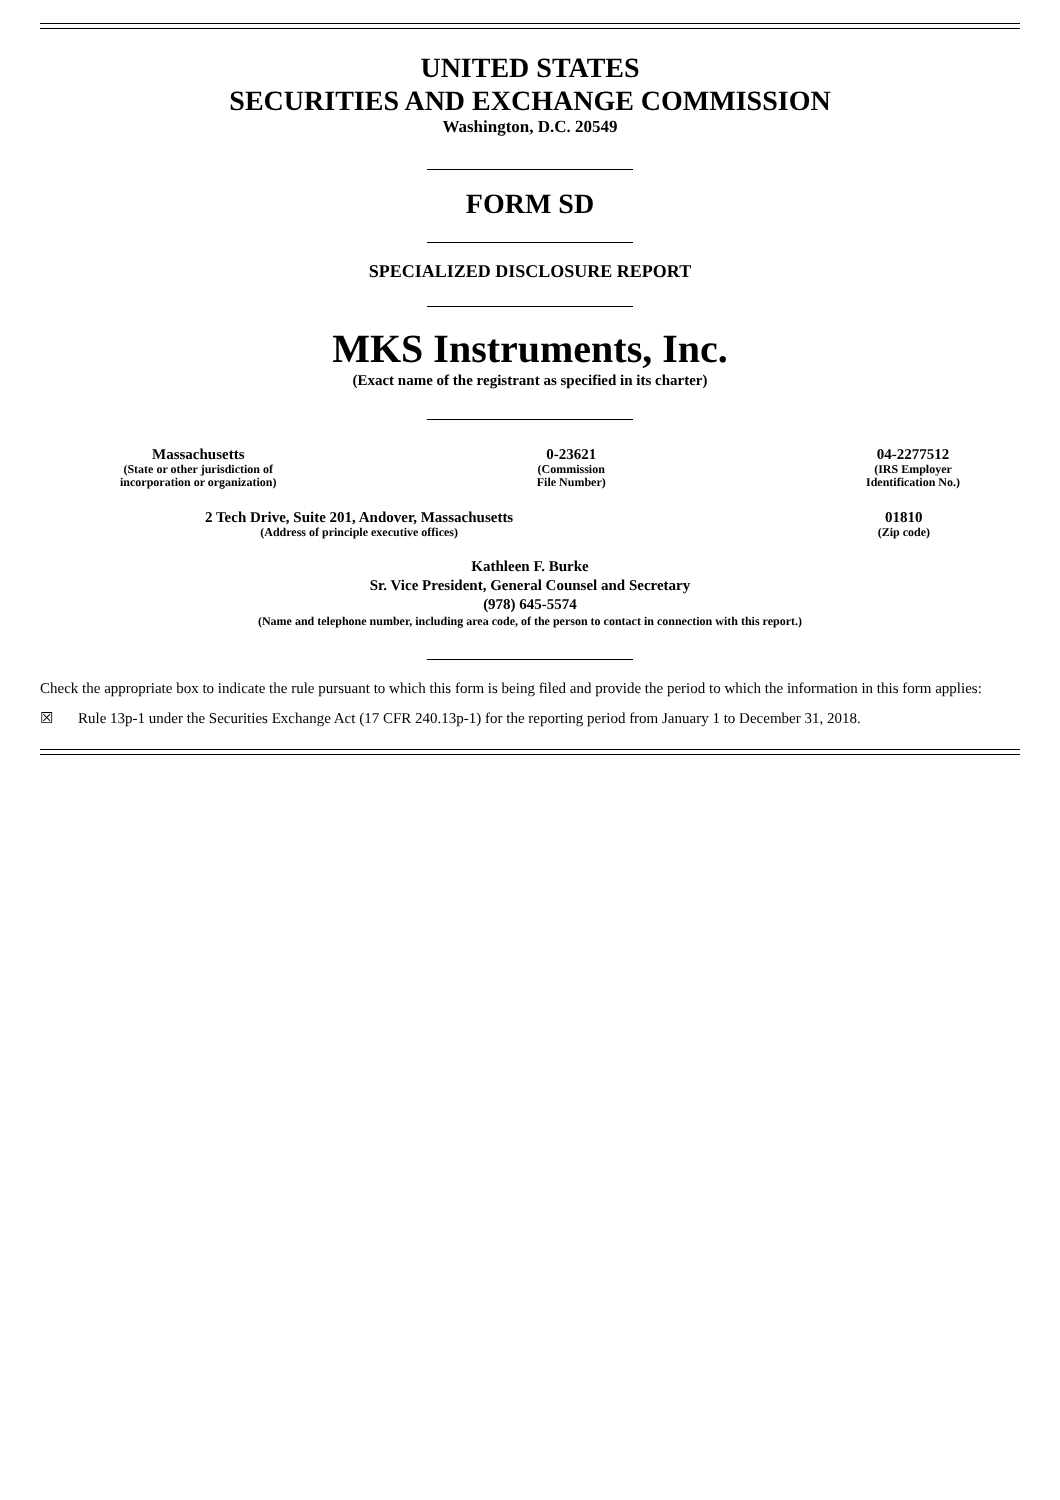UNITED STATES
SECURITIES AND EXCHANGE COMMISSION
Washington, D.C. 20549
FORM SD
SPECIALIZED DISCLOSURE REPORT
MKS Instruments, Inc.
(Exact name of the registrant as specified in its charter)
Massachusetts
(State or other jurisdiction of
incorporation or organization)
0-23621
(Commission
File Number)
04-2277512
(IRS Employer
Identification No.)
2 Tech Drive, Suite 201, Andover, Massachusetts
(Address of principle executive offices)
01810
(Zip code)
Kathleen F. Burke
Sr. Vice President, General Counsel and Secretary
(978) 645-5574
(Name and telephone number, including area code, of the person to contact in connection with this report.)
Check the appropriate box to indicate the rule pursuant to which this form is being filed and provide the period to which the information in this form applies:
☒ Rule 13p-1 under the Securities Exchange Act (17 CFR 240.13p-1) for the reporting period from January 1 to December 31, 2018.